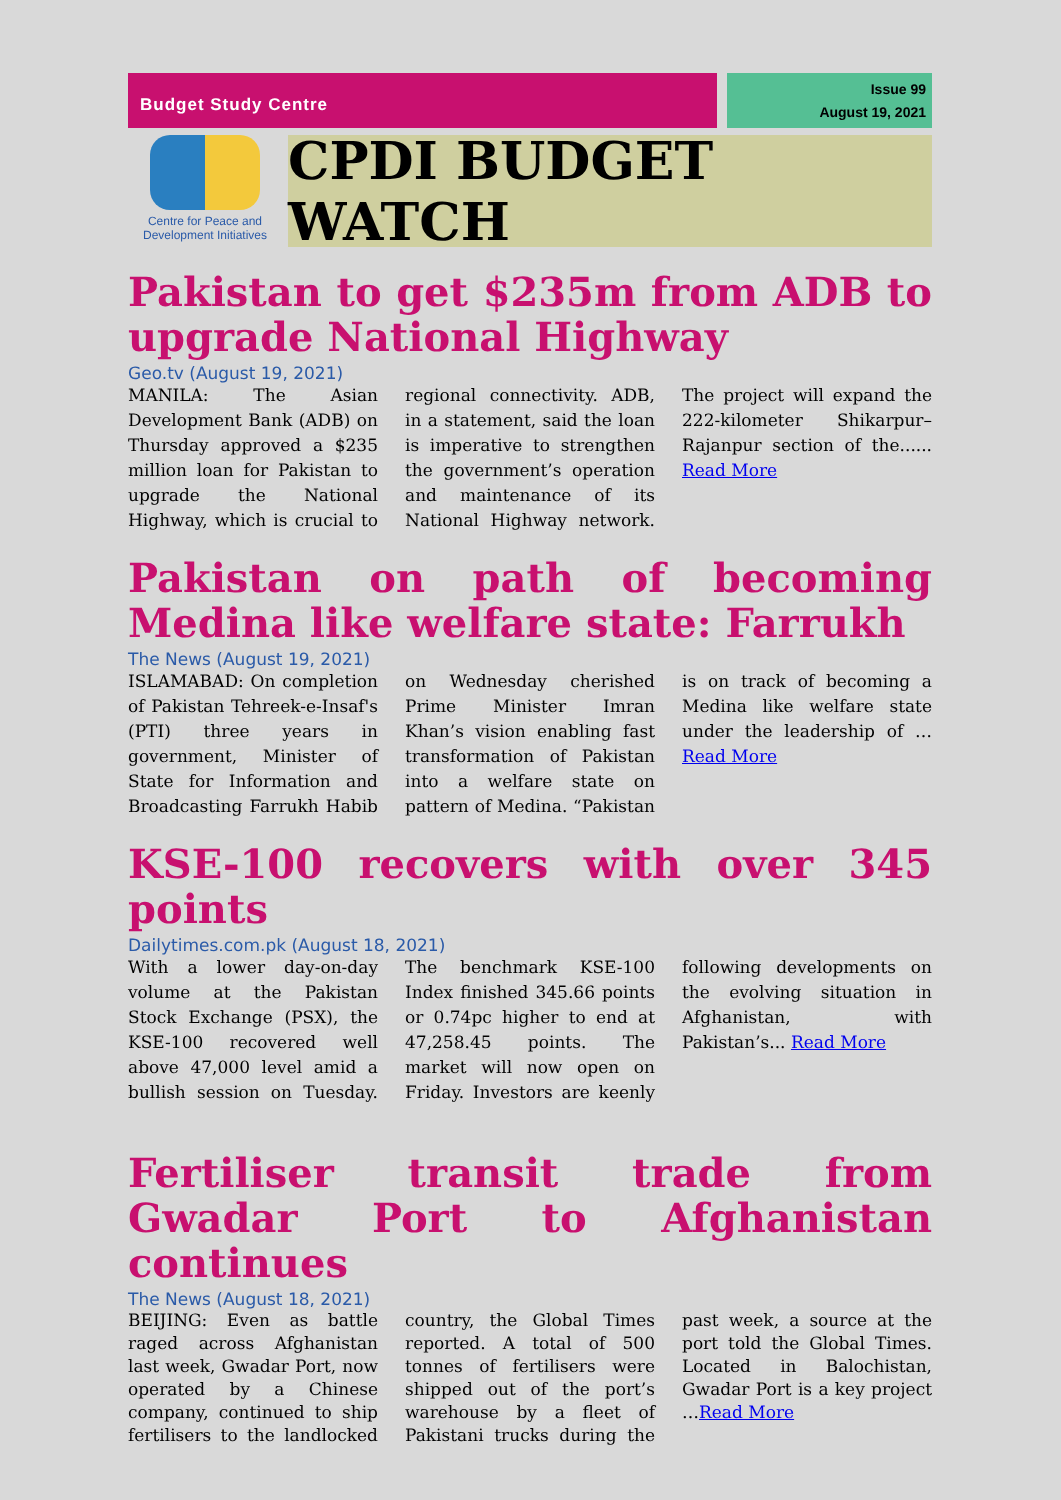Budget Study Centre
Issue 99
August 19, 2021
Centre for Peace and
Development Initiatives
CPDI BUDGET WATCH
Pakistan to get $235m from ADB to upgrade National Highway
Geo.tv (August 19, 2021)
MANILA: The Asian Development Bank (ADB) on Thursday approved a $235 million loan for Pakistan to upgrade the National Highway, which is crucial to regional connectivity. ADB, in a statement, said the loan is imperative to strengthen the government’s operation and maintenance of its National Highway network. The project will expand the 222-kilometer Shikarpur–Rajanpur section of the...... Read More
Pakistan on path of becoming Medina like welfare state: Farrukh
The News (August 19, 2021)
ISLAMABAD: On completion of Pakistan Tehreek-e-Insaf's (PTI) three years in government, Minister of State for Information and Broadcasting Farrukh Habib on Wednesday cherished Prime Minister Imran Khan’s vision enabling fast transformation of Pakistan into a welfare state on pattern of Medina. “Pakistan is on track of becoming a Medina like welfare state under the leadership of … Read More
KSE-100 recovers with over 345 points
Dailytimes.com.pk (August 18, 2021)
With a lower day-on-day volume at the Pakistan Stock Exchange (PSX), the KSE-100 recovered well above 47,000 level amid a bullish session on Tuesday. The benchmark KSE-100 Index finished 345.66 points or 0.74pc higher to end at 47,258.45 points. The market will now open on Friday. Investors are keenly following developments on the evolving situation in Afghanistan, with Pakistan’s... Read More
Fertiliser transit trade from Gwadar Port to Afghanistan continues
The News (August 18, 2021)
BEIJING: Even as battle raged across Afghanistan last week, Gwadar Port, now operated by a Chinese company, continued to ship fertilisers to the landlocked country, the Global Times reported. A total of 500 tonnes of fertilisers were shipped out of the port’s warehouse by a fleet of Pakistani trucks during the past week, a source at the port told the Global Times. Located in Balochistan, Gwadar Port is a key project …Read More